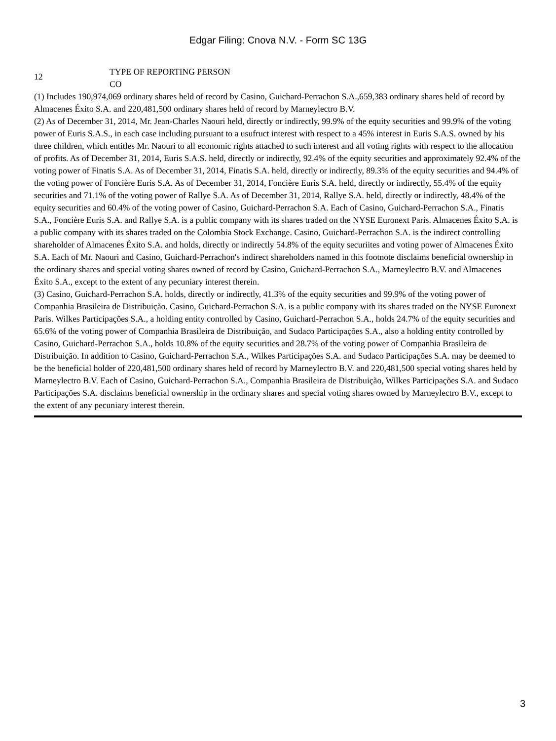Edgar Filing: Cnova N.V. - Form SC 13G
12
TYPE OF REPORTING PERSON
CO
(1) Includes 190,974,069 ordinary shares held of record by Casino, Guichard-Perrachon S.A.,659,383 ordinary shares held of record by Almacenes Éxito S.A. and 220,481,500 ordinary shares held of record by Marneylectro B.V.
(2) As of December 31, 2014, Mr. Jean-Charles Naouri held, directly or indirectly, 99.9% of the equity securities and 99.9% of the voting power of Euris S.A.S., in each case including pursuant to a usufruct interest with respect to a 45% interest in Euris S.A.S. owned by his three children, which entitles Mr. Naouri to all economic rights attached to such interest and all voting rights with respect to the allocation of profits. As of December 31, 2014, Euris S.A.S. held, directly or indirectly, 92.4% of the equity securities and approximately 92.4% of the voting power of Finatis S.A. As of December 31, 2014, Finatis S.A. held, directly or indirectly, 89.3% of the equity securities and 94.4% of the voting power of Foncière Euris S.A. As of December 31, 2014, Foncière Euris S.A. held, directly or indirectly, 55.4% of the equity securities and 71.1% of the voting power of Rallye S.A. As of December 31, 2014, Rallye S.A. held, directly or indirectly, 48.4% of the equity securities and 60.4% of the voting power of Casino, Guichard-Perrachon S.A. Each of Casino, Guichard-Perrachon S.A., Finatis S.A., Foncière Euris S.A. and Rallye S.A. is a public company with its shares traded on the NYSE Euronext Paris. Almacenes Éxito S.A. is a public company with its shares traded on the Colombia Stock Exchange. Casino, Guichard-Perrachon S.A. is the indirect controlling shareholder of Almacenes Éxito S.A. and holds, directly or indirectly 54.8% of the equity securiites and voting power of Almacenes Éxito S.A. Each of Mr. Naouri and Casino, Guichard-Perrachon's indirect shareholders named in this footnote disclaims beneficial ownership in the ordinary shares and special voting shares owned of record by Casino, Guichard-Perrachon S.A., Marneylectro B.V. and Almacenes Éxito S.A., except to the extent of any pecuniary interest therein.
(3) Casino, Guichard-Perrachon S.A. holds, directly or indirectly, 41.3% of the equity securities and 99.9% of the voting power of Companhia Brasileira de Distribuição. Casino, Guichard-Perrachon S.A. is a public company with its shares traded on the NYSE Euronext Paris. Wilkes Participações S.A., a holding entity controlled by Casino, Guichard-Perrachon S.A., holds 24.7% of the equity securities and 65.6% of the voting power of Companhia Brasileira de Distribuição, and Sudaco Participações S.A., also a holding entity controlled by Casino, Guichard-Perrachon S.A., holds 10.8% of the equity securities and 28.7% of the voting power of Companhia Brasileira de Distribuição. In addition to Casino, Guichard-Perrachon S.A., Wilkes Participações S.A. and Sudaco Participações S.A. may be deemed to be the beneficial holder of 220,481,500 ordinary shares held of record by Marneylectro B.V. and 220,481,500 special voting shares held by Marneylectro B.V. Each of Casino, Guichard-Perrachon S.A., Companhia Brasileira de Distribuição, Wilkes Participações S.A. and Sudaco Participações S.A. disclaims beneficial ownership in the ordinary shares and special voting shares owned by Marneylectro B.V., except to the extent of any pecuniary interest therein.
3